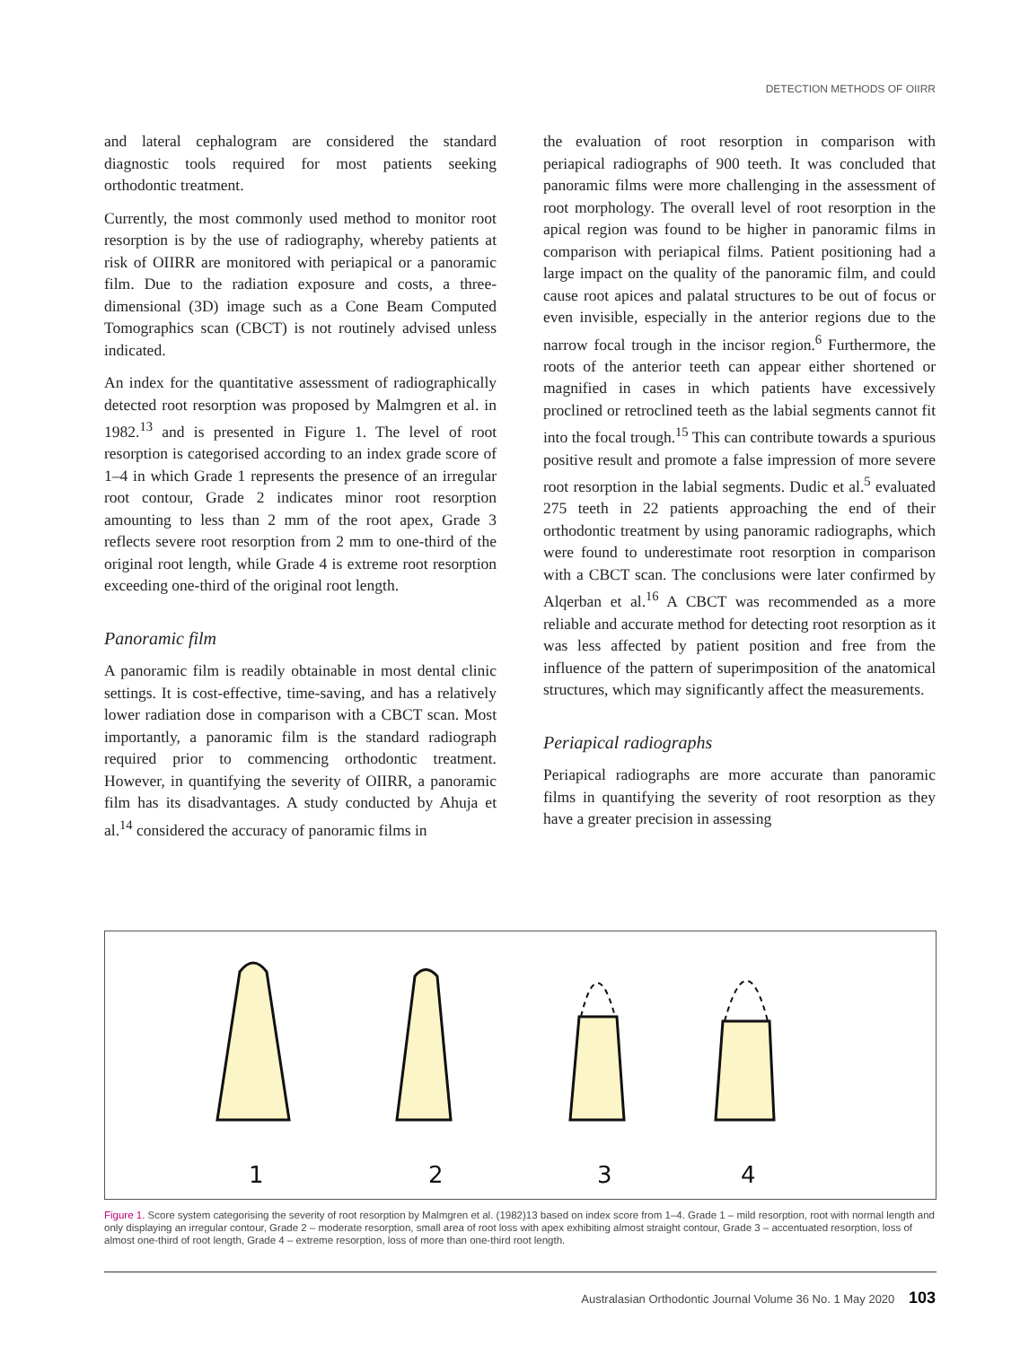DETECTION METHODS OF OIIRR
and lateral cephalogram are considered the standard diagnostic tools required for most patients seeking orthodontic treatment.
Currently, the most commonly used method to monitor root resorption is by the use of radiography, whereby patients at risk of OIIRR are monitored with periapical or a panoramic film. Due to the radiation exposure and costs, a three-dimensional (3D) image such as a Cone Beam Computed Tomographics scan (CBCT) is not routinely advised unless indicated.
An index for the quantitative assessment of radiographically detected root resorption was proposed by Malmgren et al. in 1982.<sup>13</sup> and is presented in Figure 1. The level of root resorption is categorised according to an index grade score of 1–4 in which Grade 1 represents the presence of an irregular root contour, Grade 2 indicates minor root resorption amounting to less than 2 mm of the root apex, Grade 3 reflects severe root resorption from 2 mm to one-third of the original root length, while Grade 4 is extreme root resorption exceeding one-third of the original root length.
Panoramic film
A panoramic film is readily obtainable in most dental clinic settings. It is cost-effective, time-saving, and has a relatively lower radiation dose in comparison with a CBCT scan. Most importantly, a panoramic film is the standard radiograph required prior to commencing orthodontic treatment. However, in quantifying the severity of OIIRR, a panoramic film has its disadvantages. A study conducted by Ahuja et al.<sup>14</sup> considered the accuracy of panoramic films in
the evaluation of root resorption in comparison with periapical radiographs of 900 teeth. It was concluded that panoramic films were more challenging in the assessment of root morphology. The overall level of root resorption in the apical region was found to be higher in panoramic films in comparison with periapical films. Patient positioning had a large impact on the quality of the panoramic film, and could cause root apices and palatal structures to be out of focus or even invisible, especially in the anterior regions due to the narrow focal trough in the incisor region.<sup>6</sup> Furthermore, the roots of the anterior teeth can appear either shortened or magnified in cases in which patients have excessively proclined or retroclined teeth as the labial segments cannot fit into the focal trough.<sup>15</sup> This can contribute towards a spurious positive result and promote a false impression of more severe root resorption in the labial segments. Dudic et al.<sup>5</sup> evaluated 275 teeth in 22 patients approaching the end of their orthodontic treatment by using panoramic radiographs, which were found to underestimate root resorption in comparison with a CBCT scan. The conclusions were later confirmed by Alqerban et al.<sup>16</sup> A CBCT was recommended as a more reliable and accurate method for detecting root resorption as it was less affected by patient position and free from the influence of the pattern of superimposition of the anatomical structures, which may significantly affect the measurements.
Periapical radiographs
Periapical radiographs are more accurate than panoramic films in quantifying the severity of root resorption as they have a greater precision in assessing
1
2
3
4
Figure 1. Score system categorising the severity of root resorption by Malmgren et al. (1982)13 based on index score from 1–4. Grade 1 – mild resorption, root with normal length and only displaying an irregular contour, Grade 2 – moderate resorption, small area of root loss with apex exhibiting almost straight contour, Grade 3 – accentuated resorption, loss of almost one-third of root length, Grade 4 – extreme resorption, loss of more than one-third root length.
Australasian Orthodontic Journal Volume 36 No. 1 May 2020 103